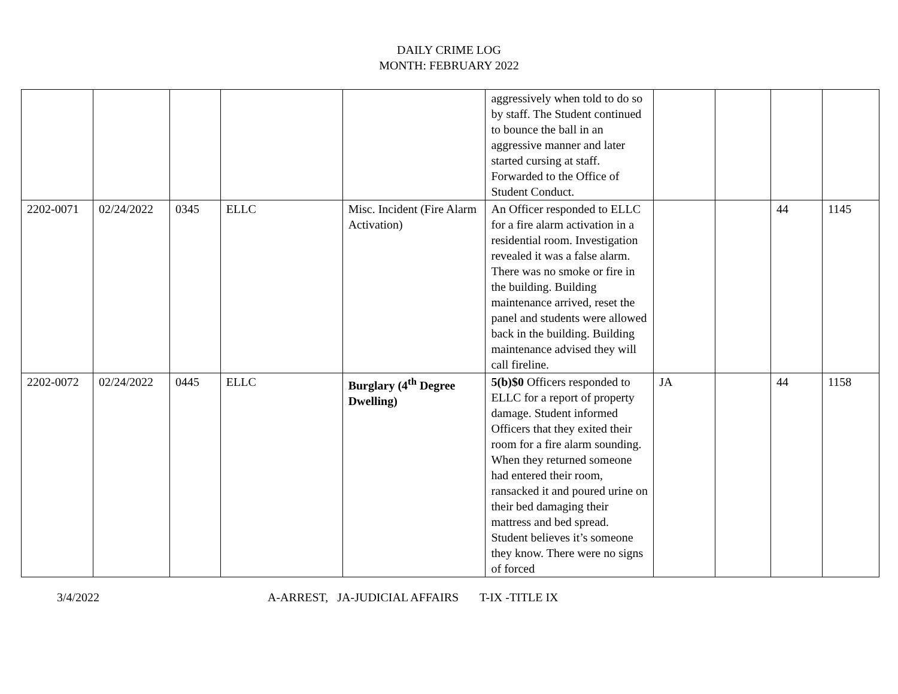DAILY CRIME LOG
MONTH: FEBRUARY 2022
| | | | | | aggressively when told to do so by staff. The Student continued to bounce the ball in an aggressive manner and later started cursing at staff. Forwarded to the Office of Student Conduct. | | | | |
| 2202-0071 | 02/24/2022 | 0345 | ELLC | Misc. Incident (Fire Alarm Activation) | An Officer responded to ELLC for a fire alarm activation in a residential room. Investigation revealed it was a false alarm. There was no smoke or fire in the building. Building maintenance arrived, reset the panel and students were allowed back in the building. Building maintenance advised they will call fireline. | | | 44 | 1145 |
| 2202-0072 | 02/24/2022 | 0445 | ELLC | Burglary (4<sup>th</sup> Degree Dwelling) | 5(b)$0 Officers responded to ELLC for a report of property damage. Student informed Officers that they exited their room for a fire alarm sounding. When they returned someone had entered their room, ransacked it and poured urine on their bed damaging their mattress and bed spread. Student believes it’s someone they know. There were no signs of forced | JA | | 44 | 1158 |
3/4/2022 A-ARREST, JA-JUDICIAL AFFAIRS T-IX -TITLE IX